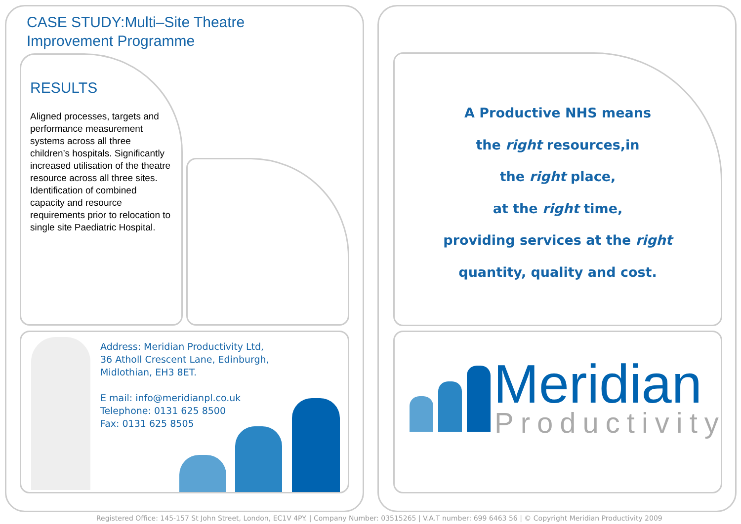CASE STUDY:Multi–Site Theatre
Improvement Programme
RESULTS
Aligned processes, targets and performance measurement systems across all three children’s hospitals. Significantly increased utilisation of the theatre resource across all three sites. Identification of combined capacity and resource requirements prior to relocation to single site Paediatric Hospital.
Address: Meridian Productivity Ltd,
36 Atholl Crescent Lane, Edinburgh,
Midlothian, EH3 8ET.
E mail: info@meridianpl.co.uk
Telephone: 0131 625 8500
Fax: 0131 625 8505
A Productive NHS means
the right resources,in
the right place,
at the right time,
providing services at the right
quantity, quality and cost.
Meridian
Productivity
Registered Office: 145-157 St John Street, London, EC1V 4PY. | Company Number: 03515265 | V.A.T number: 699 6463 56 | © Copyright Meridian Productivity 2009